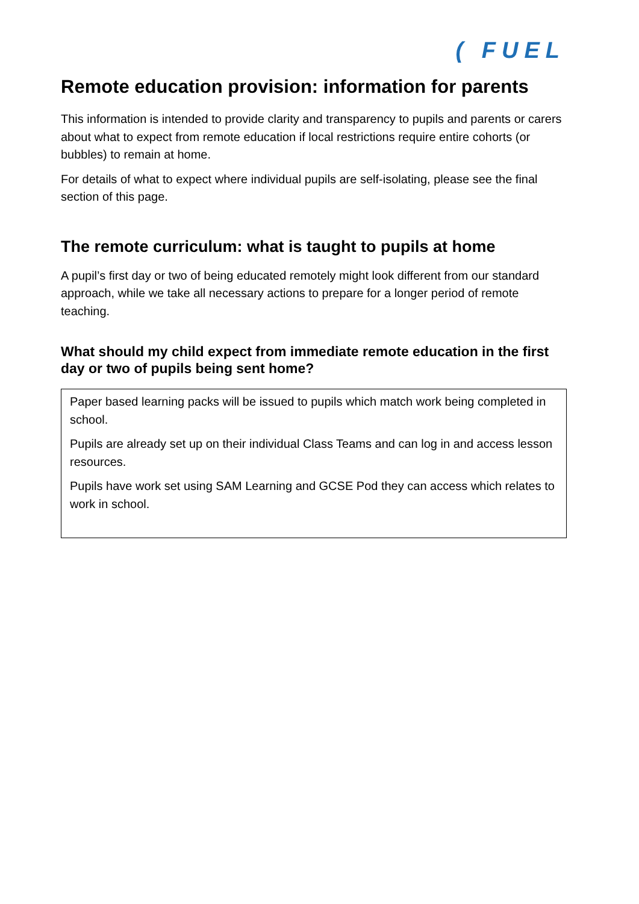( FUEL
Remote education provision: information for parents
This information is intended to provide clarity and transparency to pupils and parents or carers about what to expect from remote education if local restrictions require entire cohorts (or bubbles) to remain at home.
For details of what to expect where individual pupils are self-isolating, please see the final section of this page.
The remote curriculum: what is taught to pupils at home
A pupil’s first day or two of being educated remotely might look different from our standard approach, while we take all necessary actions to prepare for a longer period of remote teaching.
What should my child expect from immediate remote education in the first day or two of pupils being sent home?
Paper based learning packs will be issued to pupils which match work being completed in school.
Pupils are already set up on their individual Class Teams and can log in and access lesson resources.
Pupils have work set using SAM Learning and GCSE Pod they can access which relates to work in school.